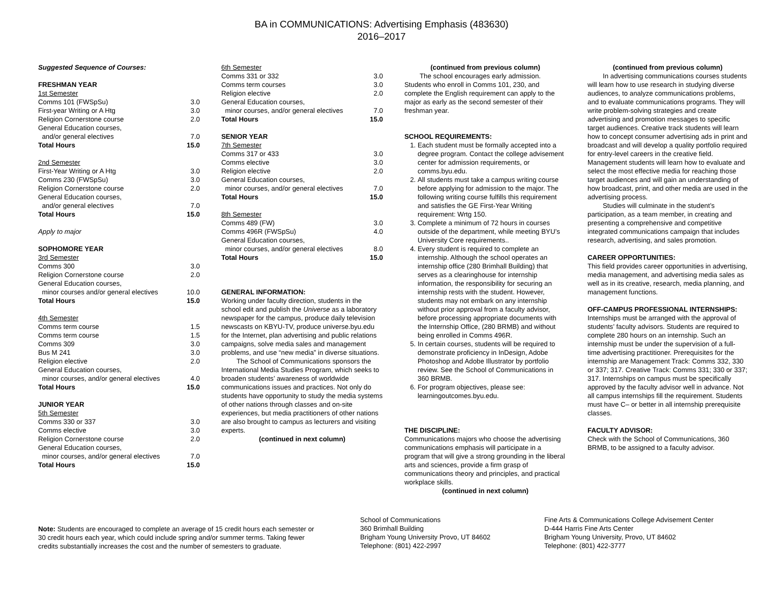BA in COMMUNICATIONS: Advertising Emphasis (483630)
2016–2017
| Suggested Sequence of Courses: | |
| FRESHMAN YEAR | |
| 1st Semester | |
| Comms 101 (FWSpSu) | 3.0 |
| First-year Writing or A Htg | 3.0 |
| Religion Cornerstone course | 2.0 |
| General Education courses, | |
| and/or general electives | 7.0 |
| Total Hours | 15.0 |
| 2nd Semester | |
| First-Year Writing or A Htg | 3.0 |
| Comms 230 (FWSpSu) | 3.0 |
| Religion Cornerstone course | 2.0 |
| General Education courses, | |
| and/or general electives | 7.0 |
| Total Hours | 15.0 |
| Apply to major | |
| SOPHOMORE YEAR | |
| 3rd Semester | |
| Comms 300 | 3.0 |
| Religion Cornerstone course | 2.0 |
| General Education courses, | |
| minor courses and/or general electives | 10.0 |
| Total Hours | 15.0 |
| 4th Semester | |
| Comms term course | 1.5 |
| Comms term course | 1.5 |
| Comms 309 | 3.0 |
| Bus M 241 | 3.0 |
| Religion elective | 2.0 |
| General Education courses, | |
| minor courses, and/or general electives | 4.0 |
| Total Hours | 15.0 |
| JUNIOR YEAR | |
| 5th Semester | |
| Comms 330 or 337 | 3.0 |
| Comms elective | 3.0 |
| Religion Cornerstone course | 2.0 |
| General Education courses, | |
| minor courses, and/or general electives | 7.0 |
| Total Hours | 15.0 |
| 6th Semester | |
| Comms 331 or 332 | 3.0 |
| Comms term courses | 3.0 |
| Religion elective | 2.0 |
| General Education courses, | |
| minor courses, and/or general electives | 7.0 |
| Total Hours | 15.0 |
| SENIOR YEAR | |
| 7th Semester | |
| Comms 317 or 433 | 3.0 |
| Comms elective | 3.0 |
| Religion elective | 2.0 |
| General Education courses, | |
| minor courses, and/or general electives | 7.0 |
| Total Hours | 15.0 |
| 8th Semester | |
| Comms 489 (FW) | 3.0 |
| Comms 496R (FWSpSu) | 4.0 |
| General Education courses, | |
| minor courses, and/or general electives | 8.0 |
| Total Hours | 15.0 |
GENERAL INFORMATION:
Working under faculty direction, students in the school edit and publish the Universe as a laboratory newspaper for the campus, produce daily television newscasts on KBYU-TV, produce universe.byu.edu for the Internet, plan advertising and public relations campaigns, solve media sales and management problems, and use “new media” in diverse situations.
The School of Communications sponsors the International Media Studies Program, which seeks to broaden students’ awareness of worldwide communications issues and practices. Not only do students have opportunity to study the media systems of other nations through classes and on-site experiences, but media practitioners of other nations are also brought to campus as lecturers and visiting experts.
(continued in next column)
(continued from previous column)
The school encourages early admission. Students who enroll in Comms 101, 230, and complete the English requirement can apply to the major as early as the second semester of their freshman year.
SCHOOL REQUIREMENTS:
1. Each student must be formally accepted into a degree program. Contact the college advisement center for admission requirements, or comms.byu.edu.
2. All students must take a campus writing course before applying for admission to the major. The following writing course fulfills this requirement and satisfies the GE First-Year Writing requirement: Wrtg 150.
3. Complete a minimum of 72 hours in courses outside of the department, while meeting BYU’s University Core requirements..
4. Every student is required to complete an internship. Although the school operates an internship office (280 Brimhall Building) that serves as a clearinghouse for internship information, the responsibility for securing an internship rests with the student. However, students may not embark on any internship without prior approval from a faculty advisor, before processing appropriate documents with the Internship Office, (280 BRMB) and without being enrolled in Comms 496R.
5. In certain courses, students will be required to demonstrate proficiency in InDesign, Adobe Photoshop and Adobe Illustrator by portfolio review. See the School of Communications in 360 BRMB.
6. For program objectives, please see: learningoutcomes.byu.edu.
THE DISCIPLINE:
Communications majors who choose the advertising communications emphasis will participate in a program that will give a strong grounding in the liberal arts and sciences, provide a firm grasp of communications theory and principles, and practical workplace skills.
(continued in next column)
(continued from previous column)
In advertising communications courses students will learn how to use research in studying diverse audiences, to analyze communications problems, and to evaluate communications programs. They will write problem-solving strategies and create advertising and promotion messages to specific target audiences. Creative track students will learn how to concept consumer advertising ads in print and broadcast and will develop a quality portfolio required for entry-level careers in the creative field. Management students will learn how to evaluate and select the most effective media for reaching those target audiences and will gain an understanding of how broadcast, print, and other media are used in the advertising process.
Studies will culminate in the student’s participation, as a team member, in creating and presenting a comprehensive and competitive integrated communications campaign that includes research, advertising, and sales promotion.
CAREER OPPORTUNITIES:
This field provides career opportunities in advertising, media management, and advertising media sales as well as in its creative, research, media planning, and management functions.
OFF-CAMPUS PROFESSIONAL INTERNSHIPS:
Internships must be arranged with the approval of students’ faculty advisors. Students are required to complete 280 hours on an internship. Such an internship must be under the supervision of a full-time advertising practitioner. Prerequisites for the internship are Management Track: Comms 332, 330 or 337; 317. Creative Track: Comms 331; 330 or 337; 317. Internships on campus must be specifically approved by the faculty advisor well in advance. Not all campus internships fill the requirement. Students must have C– or better in all internship prerequisite classes.
FACULTY ADVISOR:
Check with the School of Communications, 360 BRMB, to be assigned to a faculty advisor.
Note: Students are encouraged to complete an average of 15 credit hours each semester or 30 credit hours each year, which could include spring and/or summer terms. Taking fewer credits substantially increases the cost and the number of semesters to graduate.
School of Communications
360 Brimhall Building
Brigham Young University Provo, UT 84602
Telephone: (801) 422-2997
Fine Arts & Communications College Advisement Center
D-444 Harris Fine Arts Center
Brigham Young University, Provo, UT 84602
Telephone: (801) 422-3777